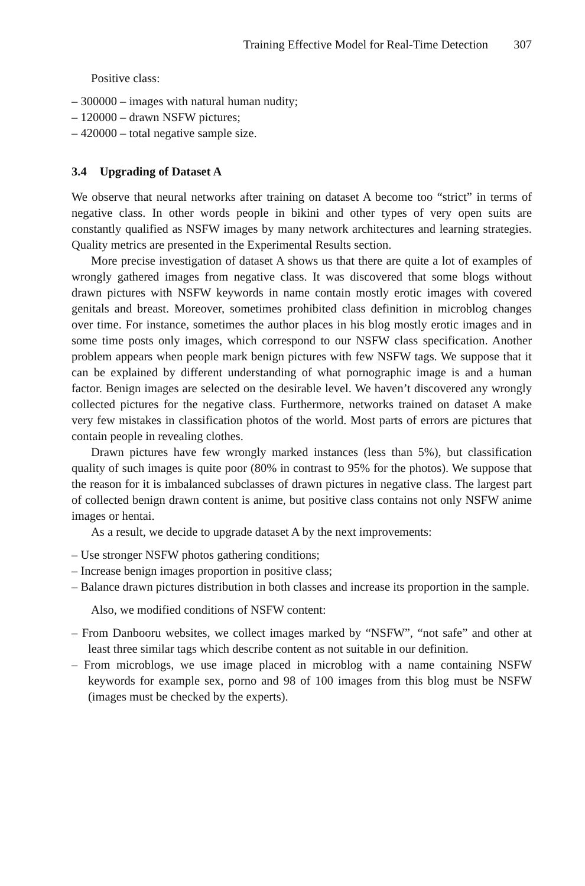Training Effective Model for Real-Time Detection 307
Positive class:
– 300000 – images with natural human nudity;
– 120000 – drawn NSFW pictures;
– 420000 – total negative sample size.
3.4 Upgrading of Dataset A
We observe that neural networks after training on dataset A become too “strict” in terms of negative class. In other words people in bikini and other types of very open suits are constantly qualified as NSFW images by many network architectures and learning strategies. Quality metrics are presented in the Experimental Results section.
More precise investigation of dataset A shows us that there are quite a lot of examples of wrongly gathered images from negative class. It was discovered that some blogs without drawn pictures with NSFW keywords in name contain mostly erotic images with covered genitals and breast. Moreover, sometimes prohibited class definition in microblog changes over time. For instance, sometimes the author places in his blog mostly erotic images and in some time posts only images, which correspond to our NSFW class specification. Another problem appears when people mark benign pictures with few NSFW tags. We suppose that it can be explained by different understanding of what pornographic image is and a human factor. Benign images are selected on the desirable level. We haven’t discovered any wrongly collected pictures for the negative class. Furthermore, networks trained on dataset A make very few mistakes in classification photos of the world. Most parts of errors are pictures that contain people in revealing clothes.
Drawn pictures have few wrongly marked instances (less than 5%), but classification quality of such images is quite poor (80% in contrast to 95% for the photos). We suppose that the reason for it is imbalanced subclasses of drawn pictures in negative class. The largest part of collected benign drawn content is anime, but positive class contains not only NSFW anime images or hentai.
As a result, we decide to upgrade dataset A by the next improvements:
– Use stronger NSFW photos gathering conditions;
– Increase benign images proportion in positive class;
– Balance drawn pictures distribution in both classes and increase its proportion in the sample.
Also, we modified conditions of NSFW content:
– From Danbooru websites, we collect images marked by “NSFW”, “not safe” and other at least three similar tags which describe content as not suitable in our definition.
– From microblogs, we use image placed in microblog with a name containing NSFW keywords for example sex, porno and 98 of 100 images from this blog must be NSFW (images must be checked by the experts).